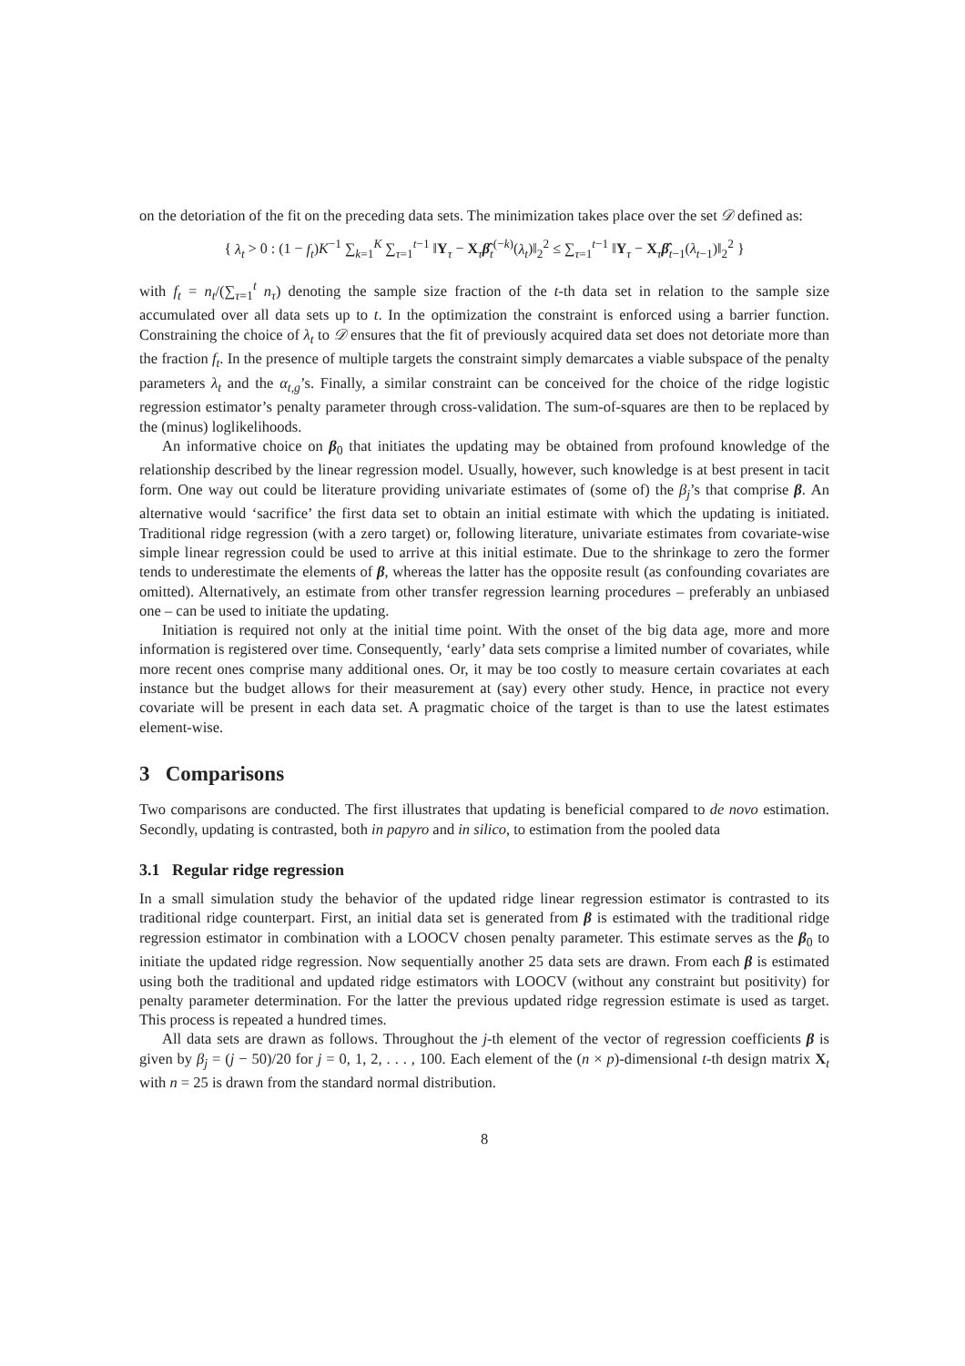on the detoriation of the fit on the preceding data sets. The minimization takes place over the set 𝒟 defined as:
{ λ<sub>t</sub> > 0 : (1 − f<sub>t</sub>)K<sup>−1</sup> ∑<sub>k=1</sub><sup>K</sup> ∑<sub>τ=1</sub><sup>t−1</sup> ‖Y<sub>τ</sub> − X<sub>τ</sub>β̂<sub>t</sub><sup>(−k)</sup>(λ<sub>t</sub>)‖<sub>2</sub><sup>2</sup> ≤ ∑<sub>τ=1</sub><sup>t−1</sup> ‖Y<sub>τ</sub> − X<sub>τ</sub>β̂<sub>t−1</sub>(λ<sub>t−1</sub>)‖<sub>2</sub><sup>2</sup> }
with f<sub>t</sub> = n<sub>t</sub>/(∑<sub>τ=1</sub><sup>t</sup> n<sub>τ</sub>) denoting the sample size fraction of the t-th data set in relation to the sample size accumulated over all data sets up to t. In the optimization the constraint is enforced using a barrier function. Constraining the choice of λ<sub>t</sub> to 𝒟 ensures that the fit of previously acquired data set does not detoriate more than the fraction f<sub>t</sub>. In the presence of multiple targets the constraint simply demarcates a viable subspace of the penalty parameters λ<sub>t</sub> and the α<sub>t,g</sub>’s. Finally, a similar constraint can be conceived for the choice of the ridge logistic regression estimator’s penalty parameter through cross-validation. The sum-of-squares are then to be replaced by the (minus) loglikelihoods.
An informative choice on β<sub>0</sub> that initiates the updating may be obtained from profound knowledge of the relationship described by the linear regression model. Usually, however, such knowledge is at best present in tacit form. One way out could be literature providing univariate estimates of (some of) the β<sub>j</sub>’s that comprise β. An alternative would ‘sacrifice’ the first data set to obtain an initial estimate with which the updating is initiated. Traditional ridge regression (with a zero target) or, following literature, univariate estimates from covariate-wise simple linear regression could be used to arrive at this initial estimate. Due to the shrinkage to zero the former tends to underestimate the elements of β, whereas the latter has the opposite result (as confounding covariates are omitted). Alternatively, an estimate from other transfer regression learning procedures – preferably an unbiased one – can be used to initiate the updating.
Initiation is required not only at the initial time point. With the onset of the big data age, more and more information is registered over time. Consequently, ‘early’ data sets comprise a limited number of covariates, while more recent ones comprise many additional ones. Or, it may be too costly to measure certain covariates at each instance but the budget allows for their measurement at (say) every other study. Hence, in practice not every covariate will be present in each data set. A pragmatic choice of the target is than to use the latest estimates element-wise.
3 Comparisons
Two comparisons are conducted. The first illustrates that updating is beneficial compared to de novo estimation. Secondly, updating is contrasted, both in papyro and in silico, to estimation from the pooled data
3.1 Regular ridge regression
In a small simulation study the behavior of the updated ridge linear regression estimator is contrasted to its traditional ridge counterpart. First, an initial data set is generated from β is estimated with the traditional ridge regression estimator in combination with a LOOCV chosen penalty parameter. This estimate serves as the β<sub>0</sub> to initiate the updated ridge regression. Now sequentially another 25 data sets are drawn. From each β is estimated using both the traditional and updated ridge estimators with LOOCV (without any constraint but positivity) for penalty parameter determination. For the latter the previous updated ridge regression estimate is used as target. This process is repeated a hundred times.
All data sets are drawn as follows. Throughout the j-th element of the vector of regression coefficients β is given by β<sub>j</sub> = (j − 50)/20 for j = 0, 1, 2, . . . , 100. Each element of the (n × p)-dimensional t-th design matrix X<sub>t</sub> with n = 25 is drawn from the standard normal distribution.
8